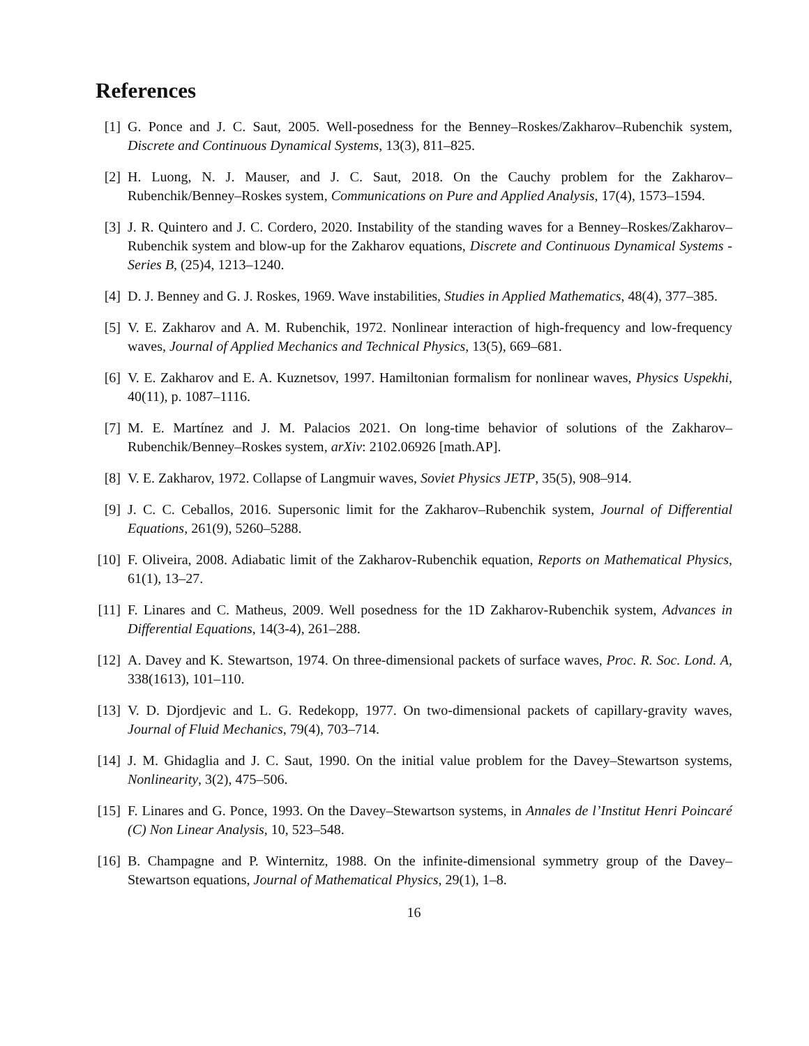References
[1] G. Ponce and J. C. Saut, 2005. Well-posedness for the Benney–Roskes/Zakharov–Rubenchik system, Discrete and Continuous Dynamical Systems, 13(3), 811–825.
[2] H. Luong, N. J. Mauser, and J. C. Saut, 2018. On the Cauchy problem for the Zakharov–Rubenchik/Benney–Roskes system, Communications on Pure and Applied Analysis, 17(4), 1573–1594.
[3] J. R. Quintero and J. C. Cordero, 2020. Instability of the standing waves for a Benney–Roskes/Zakharov–Rubenchik system and blow-up for the Zakharov equations, Discrete and Continuous Dynamical Systems - Series B, (25)4, 1213–1240.
[4] D. J. Benney and G. J. Roskes, 1969. Wave instabilities, Studies in Applied Mathematics, 48(4), 377–385.
[5] V. E. Zakharov and A. M. Rubenchik, 1972. Nonlinear interaction of high-frequency and low-frequency waves, Journal of Applied Mechanics and Technical Physics, 13(5), 669–681.
[6] V. E. Zakharov and E. A. Kuznetsov, 1997. Hamiltonian formalism for nonlinear waves, Physics Uspekhi, 40(11), p. 1087–1116.
[7] M. E. Martínez and J. M. Palacios 2021. On long-time behavior of solutions of the Zakharov–Rubenchik/Benney–Roskes system, arXiv: 2102.06926 [math.AP].
[8] V. E. Zakharov, 1972. Collapse of Langmuir waves, Soviet Physics JETP, 35(5), 908–914.
[9] J. C. C. Ceballos, 2016. Supersonic limit for the Zakharov–Rubenchik system, Journal of Differential Equations, 261(9), 5260–5288.
[10] F. Oliveira, 2008. Adiabatic limit of the Zakharov-Rubenchik equation, Reports on Mathematical Physics, 61(1), 13–27.
[11] F. Linares and C. Matheus, 2009. Well posedness for the 1D Zakharov-Rubenchik system, Advances in Differential Equations, 14(3-4), 261–288.
[12] A. Davey and K. Stewartson, 1974. On three-dimensional packets of surface waves, Proc. R. Soc. Lond. A, 338(1613), 101–110.
[13] V. D. Djordjevic and L. G. Redekopp, 1977. On two-dimensional packets of capillary-gravity waves, Journal of Fluid Mechanics, 79(4), 703–714.
[14] J. M. Ghidaglia and J. C. Saut, 1990. On the initial value problem for the Davey–Stewartson systems, Nonlinearity, 3(2), 475–506.
[15] F. Linares and G. Ponce, 1993. On the Davey–Stewartson systems, in Annales de l’Institut Henri Poincaré (C) Non Linear Analysis, 10, 523–548.
[16] B. Champagne and P. Winternitz, 1988. On the infinite-dimensional symmetry group of the Davey–Stewartson equations, Journal of Mathematical Physics, 29(1), 1–8.
16